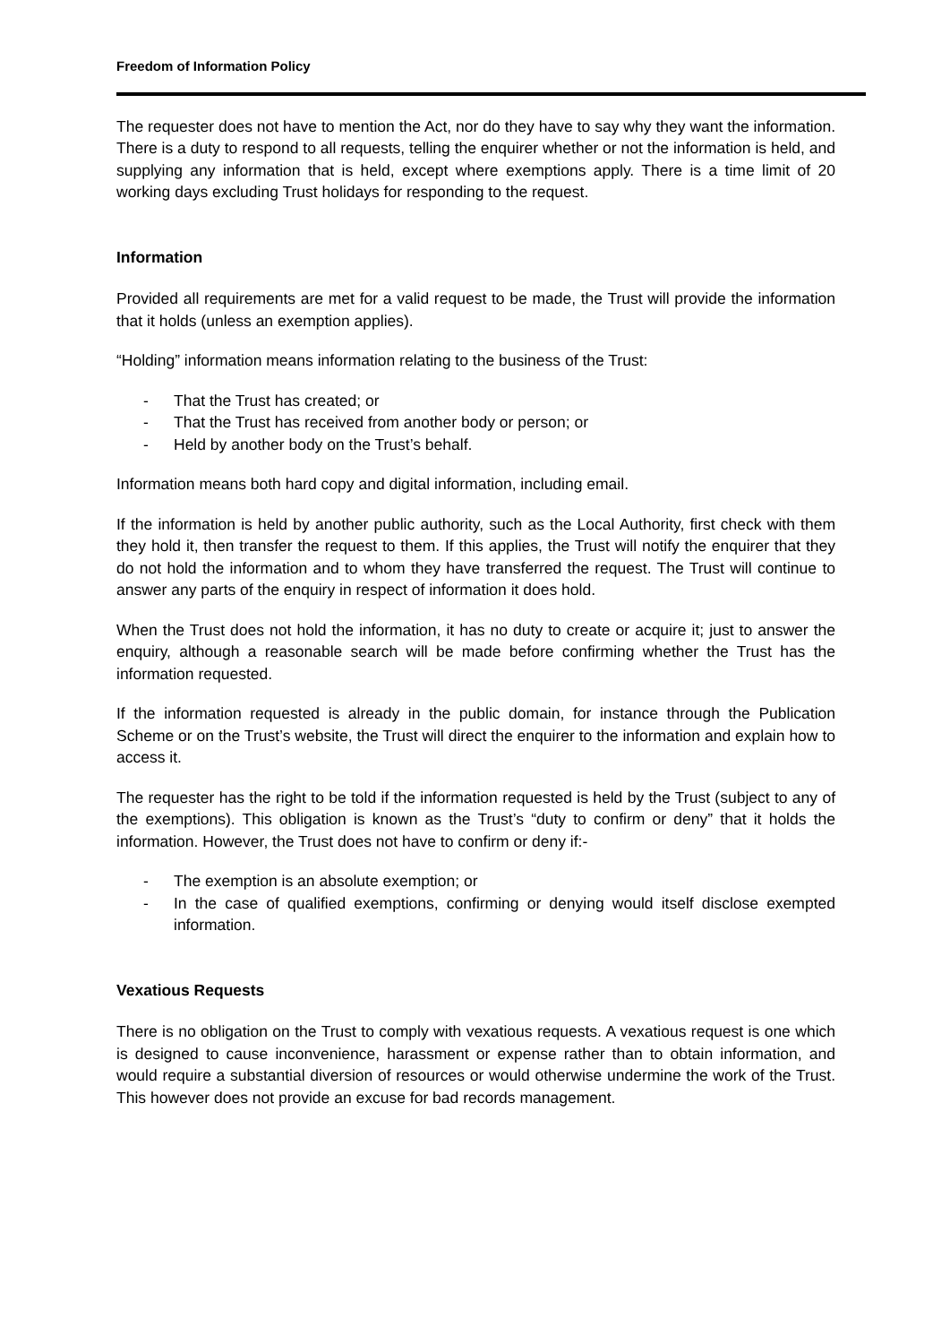Freedom of Information Policy
The requester does not have to mention the Act, nor do they have to say why they want the information. There is a duty to respond to all requests, telling the enquirer whether or not the information is held, and supplying any information that is held, except where exemptions apply. There is a time limit of 20 working days excluding Trust holidays for responding to the request.
Information
Provided all requirements are met for a valid request to be made, the Trust will provide the information that it holds (unless an exemption applies).
“Holding” information means information relating to the business of the Trust:
- That the Trust has created; or
- That the Trust has received from another body or person; or
- Held by another body on the Trust’s behalf.
Information means both hard copy and digital information, including email.
If the information is held by another public authority, such as the Local Authority, first check with them they hold it, then transfer the request to them. If this applies, the Trust will notify the enquirer that they do not hold the information and to whom they have transferred the request. The Trust will continue to answer any parts of the enquiry in respect of information it does hold.
When the Trust does not hold the information, it has no duty to create or acquire it; just to answer the enquiry, although a reasonable search will be made before confirming whether the Trust has the information requested.
If the information requested is already in the public domain, for instance through the Publication Scheme or on the Trust’s website, the Trust will direct the enquirer to the information and explain how to access it.
The requester has the right to be told if the information requested is held by the Trust (subject to any of the exemptions). This obligation is known as the Trust’s “duty to confirm or deny” that it holds the information. However, the Trust does not have to confirm or deny if:-
- The exemption is an absolute exemption; or
- In the case of qualified exemptions, confirming or denying would itself disclose exempted information.
Vexatious Requests
There is no obligation on the Trust to comply with vexatious requests. A vexatious request is one which is designed to cause inconvenience, harassment or expense rather than to obtain information, and would require a substantial diversion of resources or would otherwise undermine the work of the Trust. This however does not provide an excuse for bad records management.